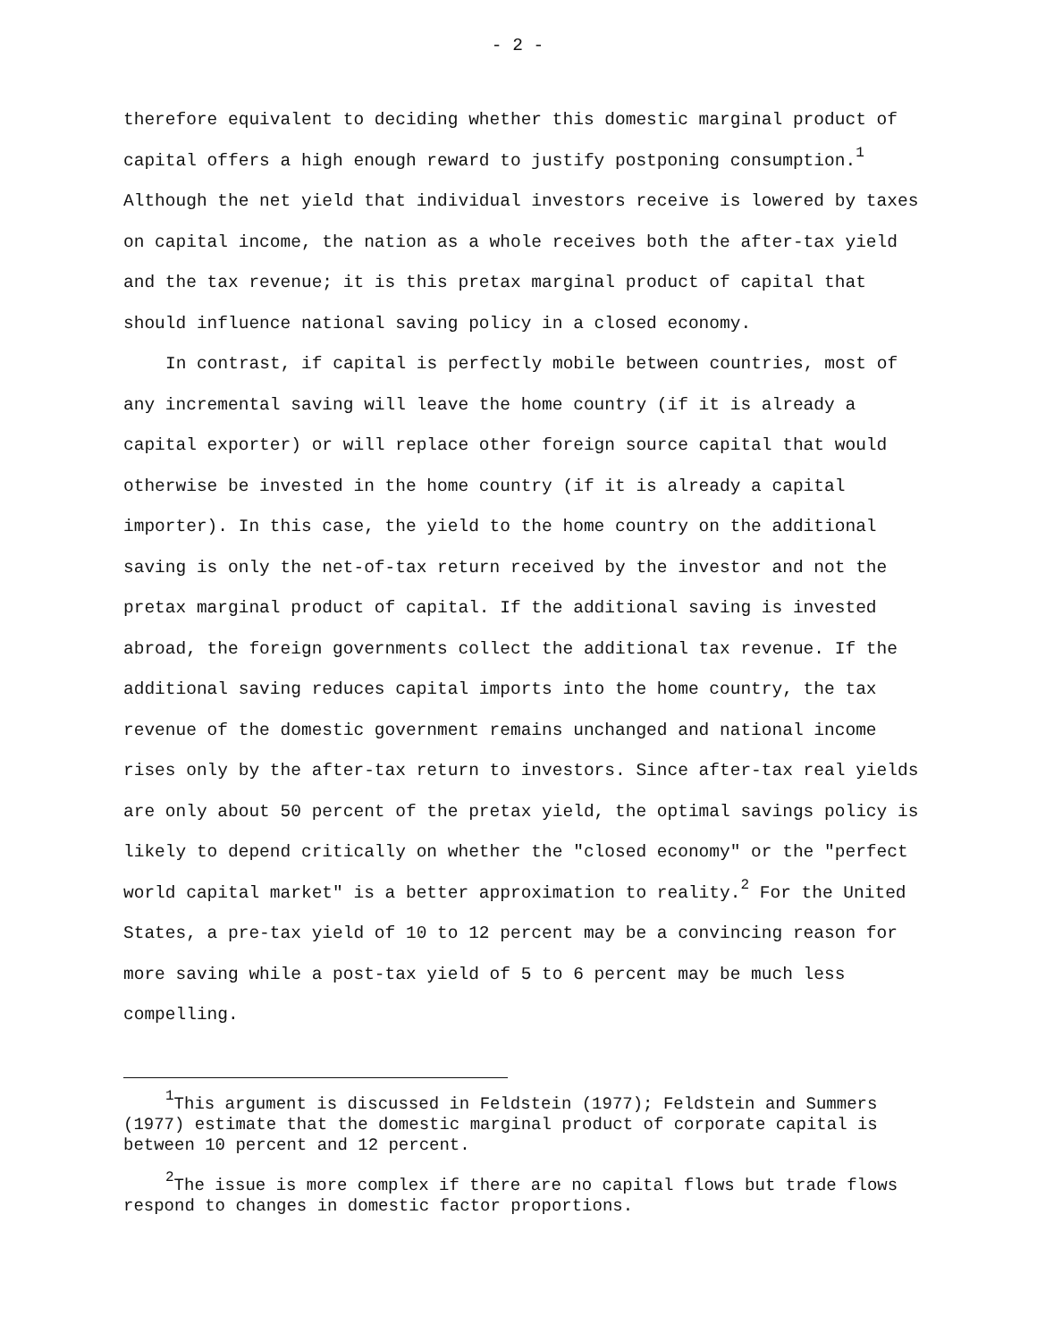- 2 -
therefore equivalent to deciding whether this domestic marginal product of capital offers a high enough reward to justify postponing consumption.<sup>1</sup> Although the net yield that individual investors receive is lowered by taxes on capital income, the nation as a whole receives both the after-tax yield and the tax revenue; it is this pretax marginal product of capital that should influence national saving policy in a closed economy.
In contrast, if capital is perfectly mobile between countries, most of any incremental saving will leave the home country (if it is already a capital exporter) or will replace other foreign source capital that would otherwise be invested in the home country (if it is already a capital importer). In this case, the yield to the home country on the additional saving is only the net-of-tax return received by the investor and not the pretax marginal product of capital. If the additional saving is invested abroad, the foreign governments collect the additional tax revenue. If the additional saving reduces capital imports into the home country, the tax revenue of the domestic government remains unchanged and national income rises only by the after-tax return to investors. Since after-tax real yields are only about 50 percent of the pretax yield, the optimal savings policy is likely to depend critically on whether the "closed economy" or the "perfect world capital market" is a better approximation to reality.<sup>2</sup> For the United States, a pre-tax yield of 10 to 12 percent may be a convincing reason for more saving while a post-tax yield of 5 to 6 percent may be much less compelling.
<sup>1</sup> This argument is discussed in Feldstein (1977); Feldstein and Summers (1977) estimate that the domestic marginal product of corporate capital is between 10 percent and 12 percent.
<sup>2</sup> The issue is more complex if there are no capital flows but trade flows respond to changes in domestic factor proportions.